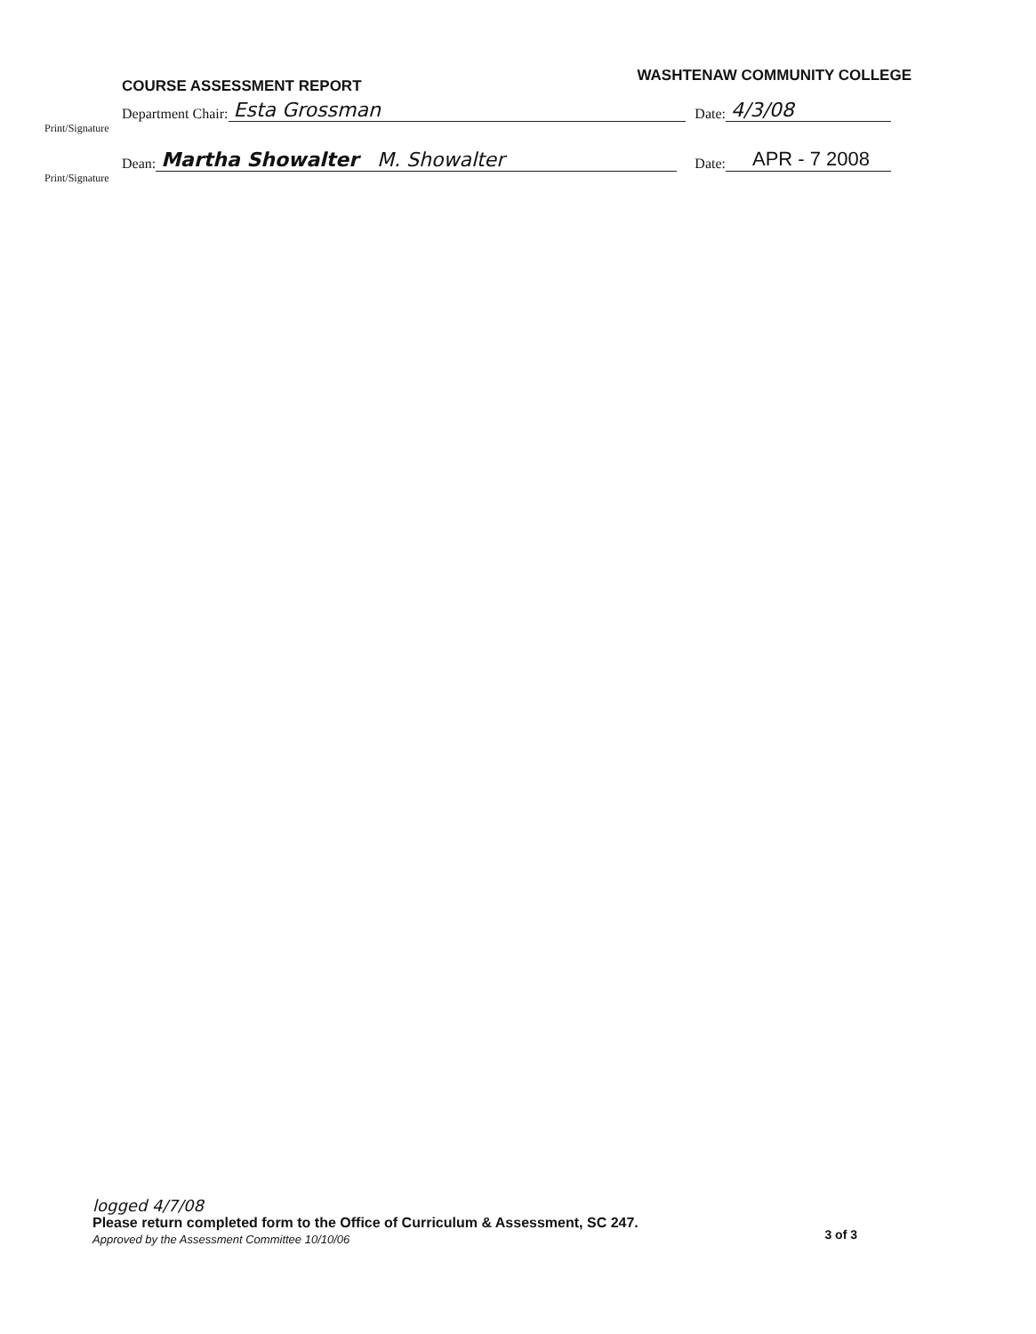COURSE ASSESSMENT REPORT
WASHTENAW COMMUNITY COLLEGE
Department Chair: Esta Grossman Date: 4/3/08
Print/Signature
Dean: Martha Showalter M. Showalter Date: APR - 7 2008
Print/Signature
logged 4/7/08
Please return completed form to the Office of Curriculum & Assessment, SC 247.
Approved by the Assessment Committee 10/10/06
3 of 3